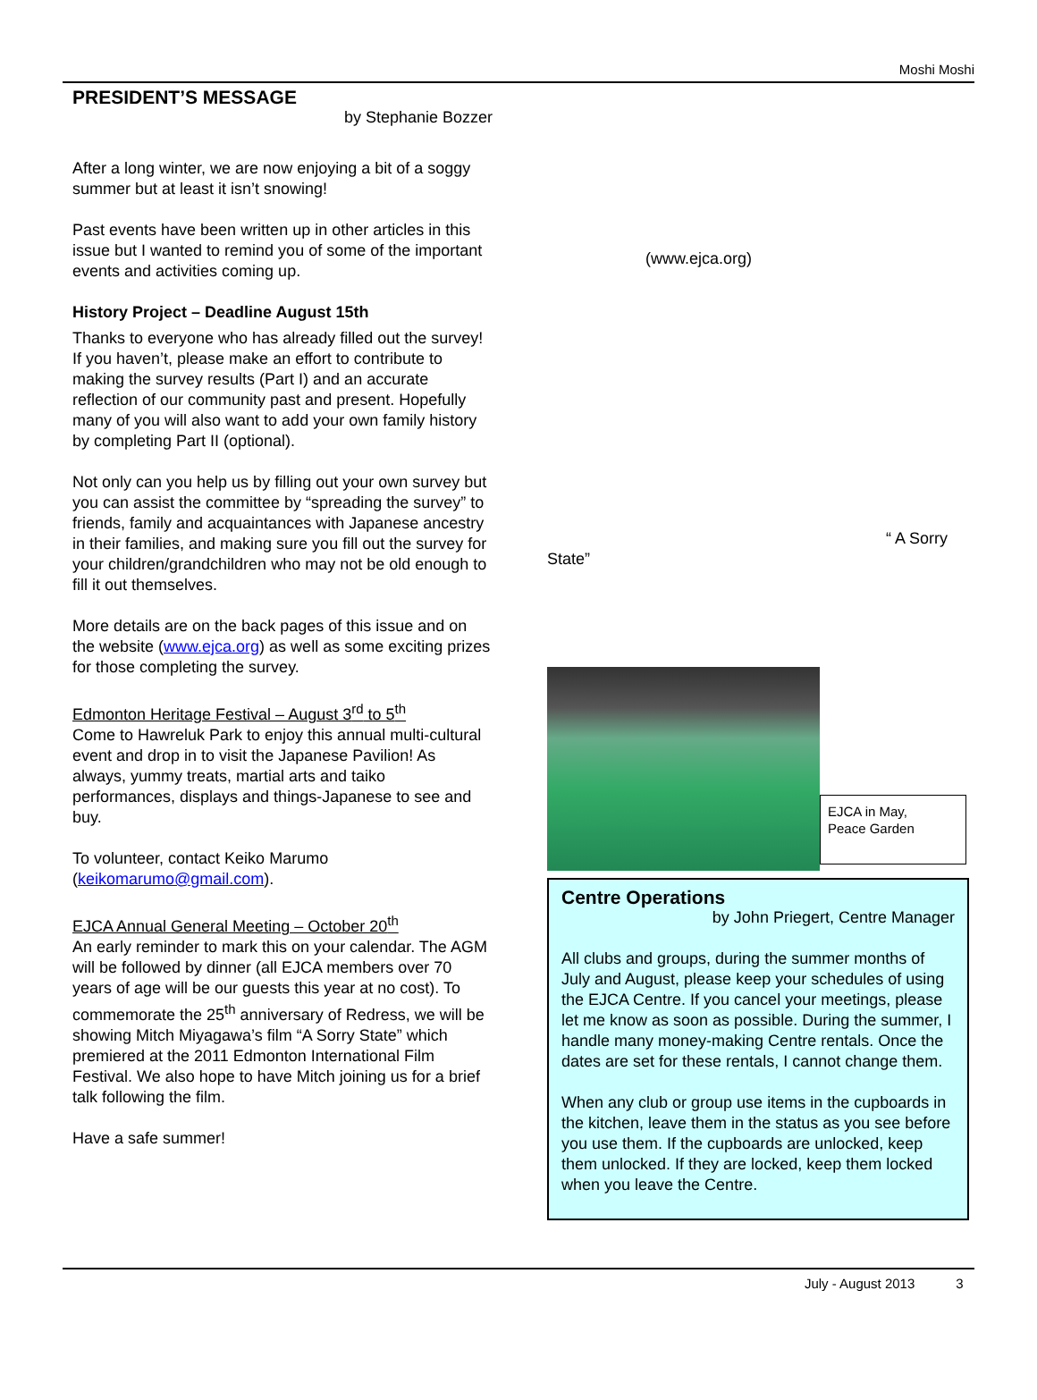Moshi Moshi
PRESIDENT’S MESSAGE
by Stephanie Bozzer
After a long winter, we are now enjoying a bit of a soggy summer but at least it isn’t snowing!
Past events have been written up in other articles in this issue but I wanted to remind you of some of the important events and activities coming up.
History Project – Deadline August 15th
Thanks to everyone who has already filled out the survey! If you haven’t, please make an effort to contribute to making the survey results (Part I) and an accurate reflection of our community past and present. Hopefully many of you will also want to add your own family history by completing Part II (optional).
Not only can you help us by filling out your own survey but you can assist the committee by “spreading the survey” to friends, family and acquaintances with Japanese ancestry in their families, and making sure you fill out the survey for your children/grandchildren who may not be old enough to fill it out themselves.
More details are on the back pages of this issue and on the website (www.ejca.org) as well as some exciting prizes for those completing the survey.
Edmonton Heritage Festival – August 3<sup>rd</sup> to 5<sup>th</sup>
Come to Hawreluk Park to enjoy this annual multi-cultural event and drop in to visit the Japanese Pavilion! As always, yummy treats, martial arts and taiko performances, displays and things-Japanese to see and buy.
To volunteer, contact Keiko Marumo (keikomarumo@gmail.com).
EJCA Annual General Meeting – October 20<sup>th</sup>
An early reminder to mark this on your calendar. The AGM will be followed by dinner (all EJCA members over 70 years of age will be our guests this year at no cost). To commemorate the 25<sup>th</sup> anniversary of Redress, we will be showing Mitch Miyagawa’s film “A Sorry State” which premiered at the 2011 Edmonton International Film Festival. We also hope to have Mitch joining us for a brief talk following the film.
Have a safe summer!
(www.ejca.org)
“ A Sorry
State”
EJCA in May,
Peace Garden
Centre Operations
by John Priegert, Centre Manager
All clubs and groups, during the summer months of July and August, please keep your schedules of using the EJCA Centre. If you cancel your meetings, please let me know as soon as possible. During the summer, I handle many money-making Centre rentals. Once the dates are set for these rentals, I cannot change them.
When any club or group use items in the cupboards in the kitchen, leave them in the status as you see before you use them. If the cupboards are unlocked, keep them unlocked. If they are locked, keep them locked when you leave the Centre.
July - August 2013 3